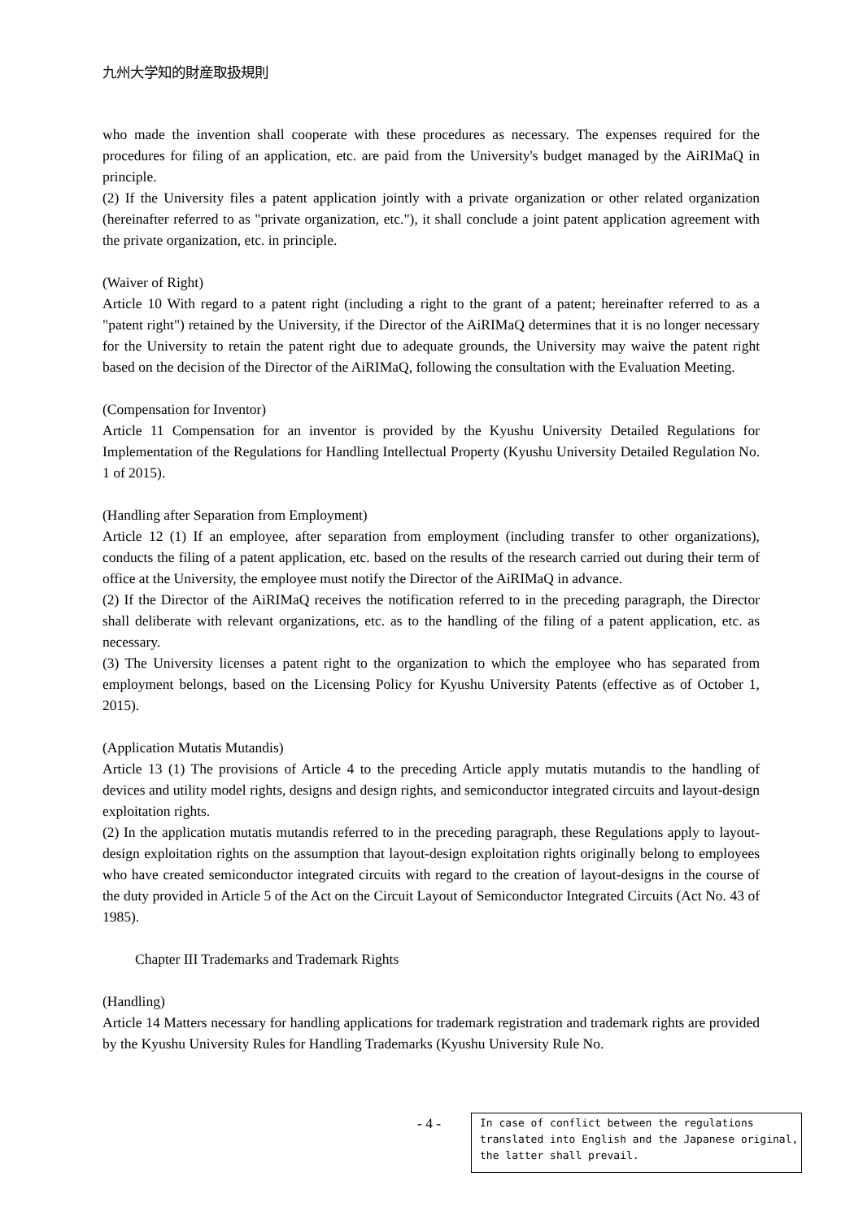九州大学知的財産取扱規則
who made the invention shall cooperate with these procedures as necessary. The expenses required for the procedures for filing of an application, etc. are paid from the University's budget managed by the AiRIMaQ in principle.
(2) If the University files a patent application jointly with a private organization or other related organization (hereinafter referred to as "private organization, etc."), it shall conclude a joint patent application agreement with the private organization, etc. in principle.
(Waiver of Right)
Article 10 With regard to a patent right (including a right to the grant of a patent; hereinafter referred to as a "patent right") retained by the University, if the Director of the AiRIMaQ determines that it is no longer necessary for the University to retain the patent right due to adequate grounds, the University may waive the patent right based on the decision of the Director of the AiRIMaQ, following the consultation with the Evaluation Meeting.
(Compensation for Inventor)
Article 11 Compensation for an inventor is provided by the Kyushu University Detailed Regulations for Implementation of the Regulations for Handling Intellectual Property (Kyushu University Detailed Regulation No. 1 of 2015).
(Handling after Separation from Employment)
Article 12 (1) If an employee, after separation from employment (including transfer to other organizations), conducts the filing of a patent application, etc. based on the results of the research carried out during their term of office at the University, the employee must notify the Director of the AiRIMaQ in advance.
(2) If the Director of the AiRIMaQ receives the notification referred to in the preceding paragraph, the Director shall deliberate with relevant organizations, etc. as to the handling of the filing of a patent application, etc. as necessary.
(3) The University licenses a patent right to the organization to which the employee who has separated from employment belongs, based on the Licensing Policy for Kyushu University Patents (effective as of October 1, 2015).
(Application Mutatis Mutandis)
Article 13 (1) The provisions of Article 4 to the preceding Article apply mutatis mutandis to the handling of devices and utility model rights, designs and design rights, and semiconductor integrated circuits and layout-design exploitation rights.
(2) In the application mutatis mutandis referred to in the preceding paragraph, these Regulations apply to layout-design exploitation rights on the assumption that layout-design exploitation rights originally belong to employees who have created semiconductor integrated circuits with regard to the creation of layout-designs in the course of the duty provided in Article 5 of the Act on the Circuit Layout of Semiconductor Integrated Circuits (Act No. 43 of 1985).
Chapter III Trademarks and Trademark Rights
(Handling)
Article 14 Matters necessary for handling applications for trademark registration and trademark rights are provided by the Kyushu University Rules for Handling Trademarks (Kyushu University Rule No.
- 4 -
In case of conflict between the regulations translated into English and the Japanese original, the latter shall prevail.